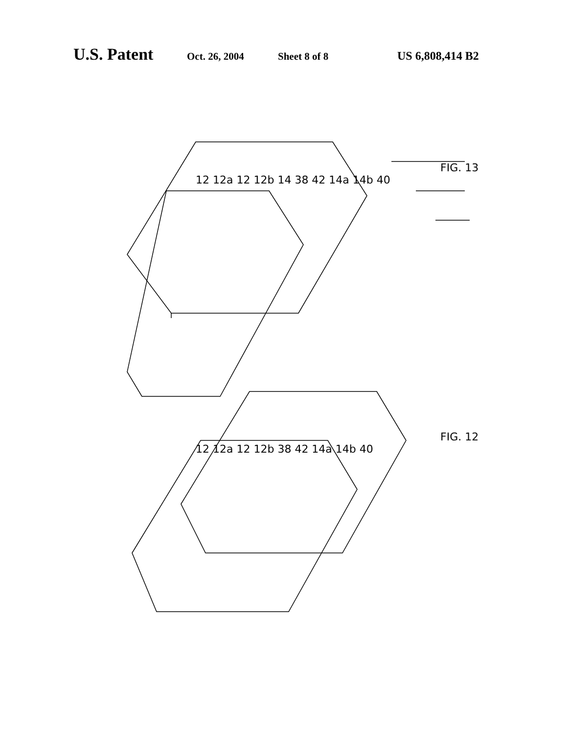U.S. Patent Oct. 26, 2004 Sheet 8 of 8 US 6,808,414 B2
12 12a 12b 14 14a 14b 38 40 42 FIG. 13 FIG. 12
FIG. 13
12 12a 12 12b 14 38 42 14a 14b 40
FIG. 12
12 12a 12 12b 38 42 14a 14b 40